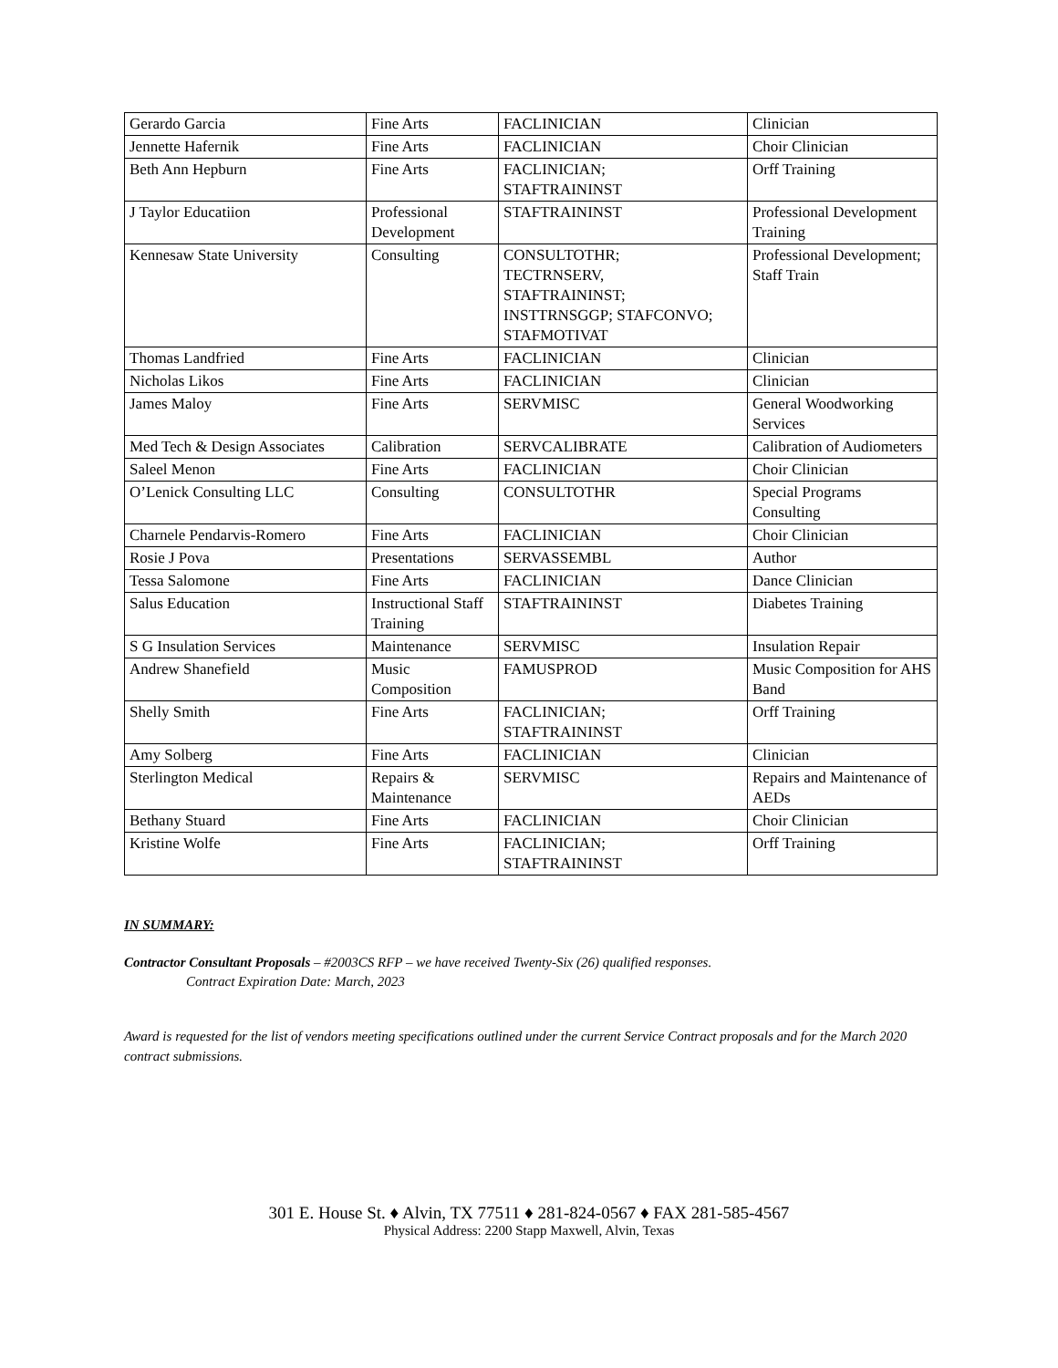| Gerardo Garcia | Fine Arts | FACLINICIAN | Clinician |
| Jennette Hafernik | Fine Arts | FACLINICIAN | Choir Clinician |
| Beth Ann Hepburn | Fine Arts | FACLINICIAN; STAFTRAININST | Orff Training |
| J Taylor Educatiion | Professional Development | STAFTRAININST | Professional Development Training |
| Kennesaw State University | Consulting | CONSULTOTHR; TECTRNSERV, STAFTRAININST; INSTTRNSGGP; STAFCONVO; STAFMOTIVAT | Professional Development; Staff Train |
| Thomas Landfried | Fine Arts | FACLINICIAN | Clinician |
| Nicholas Likos | Fine Arts | FACLINICIAN | Clinician |
| James Maloy | Fine Arts | SERVMISC | General Woodworking Services |
| Med Tech & Design Associates | Calibration | SERVCALIBRATE | Calibration of Audiometers |
| Saleel Menon | Fine Arts | FACLINICIAN | Choir Clinician |
| O’Lenick Consulting LLC | Consulting | CONSULTOTHR | Special Programs Consulting |
| Charnele Pendarvis-Romero | Fine Arts | FACLINICIAN | Choir Clinician |
| Rosie J Pova | Presentations | SERVASSEMBL | Author |
| Tessa Salomone | Fine Arts | FACLINICIAN | Dance Clinician |
| Salus Education | Instructional Staff Training | STAFTRAININST | Diabetes Training |
| S G Insulation Services | Maintenance | SERVMISC | Insulation Repair |
| Andrew Shanefield | Music Composition | FAMUSPROD | Music Composition for AHS Band |
| Shelly Smith | Fine Arts | FACLINICIAN; STAFTRAININST | Orff Training |
| Amy Solberg | Fine Arts | FACLINICIAN | Clinician |
| Sterlington Medical | Repairs & Maintenance | SERVMISC | Repairs and Maintenance of AEDs |
| Bethany Stuard | Fine Arts | FACLINICIAN | Choir Clinician |
| Kristine Wolfe | Fine Arts | FACLINICIAN; STAFTRAININST | Orff Training |
IN SUMMARY:
Contractor Consultant Proposals – #2003CS RFP – we have received Twenty-Six (26) qualified responses.
Contract Expiration Date: March, 2023
Award is requested for the list of vendors meeting specifications outlined under the current Service Contract proposals and for the March 2020 contract submissions.
301 E. House St. ♦ Alvin, TX 77511 ♦ 281-824-0567 ♦ FAX 281-585-4567
Physical Address: 2200 Stapp Maxwell, Alvin, Texas